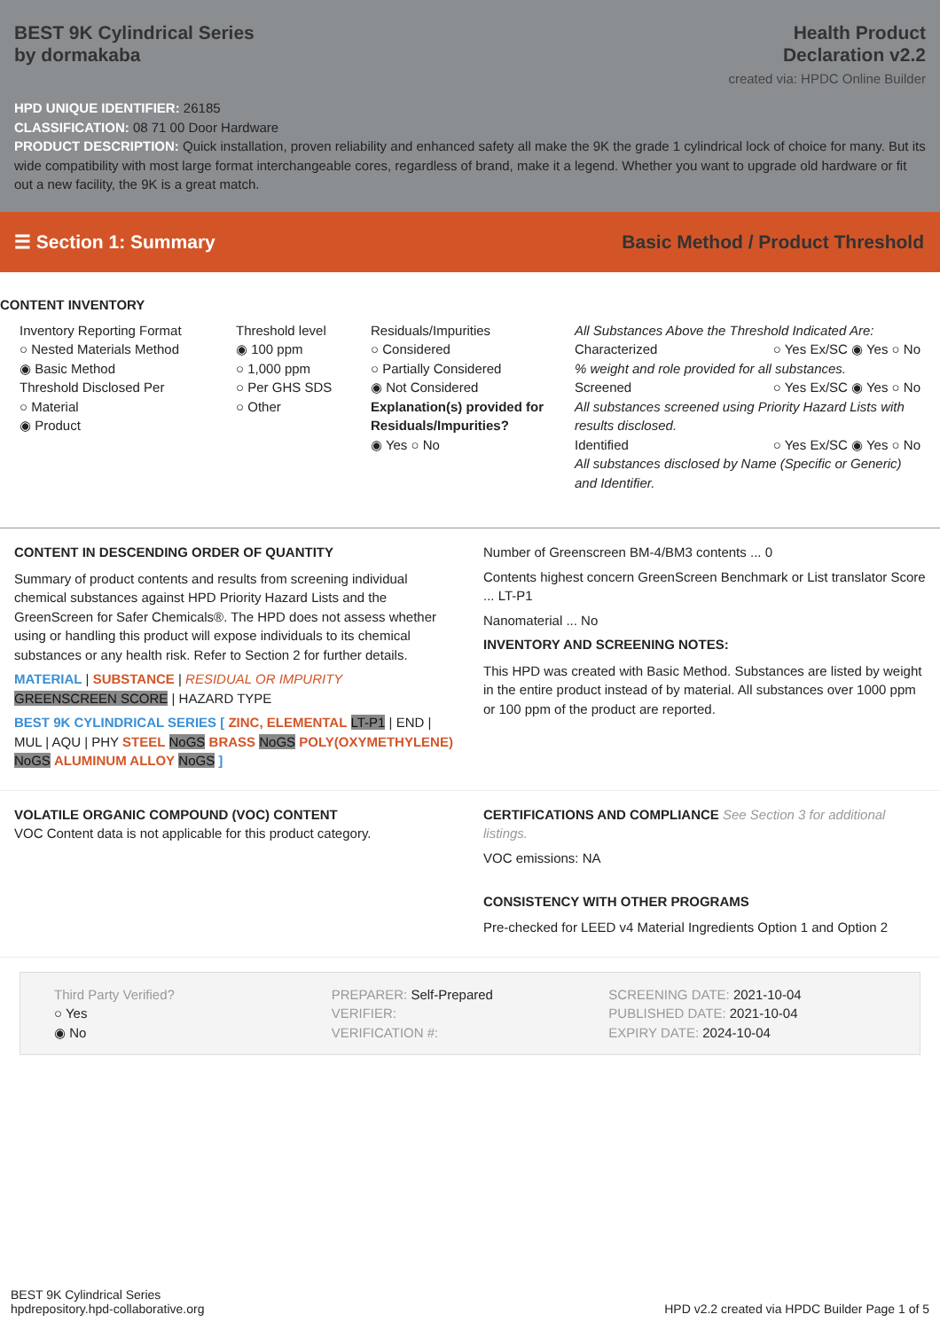BEST 9K Cylindrical Series
by dormakaba
Health Product
Declaration v2.2
created via: HPDC Online Builder
HPD UNIQUE IDENTIFIER: 26185
CLASSIFICATION: 08 71 00 Door Hardware
PRODUCT DESCRIPTION: Quick installation, proven reliability and enhanced safety all make the 9K the grade 1 cylindrical lock of choice for many. But its wide compatibility with most large format interchangeable cores, regardless of brand, make it a legend. Whether you want to upgrade old hardware or fit out a new facility, the 9K is a great match.
☰ Section 1: Summary Basic Method / Product Threshold
CONTENT INVENTORY
Inventory Reporting Format
○ Nested Materials Method
◉ Basic Method
Threshold Disclosed Per
○ Material
◉ Product
Threshold level
◉ 100 ppm
○ 1,000 ppm
○ Per GHS SDS
○ Other
Residuals/Impurities
○ Considered
○ Partially Considered
◉ Not Considered
Explanation(s) provided for Residuals/Impurities?
◉ Yes ○ No
All Substances Above the Threshold Indicated Are:
Characterized ○ Yes Ex/SC ◉ Yes ○ No
% weight and role provided for all substances.
Screened ○ Yes Ex/SC ◉ Yes ○ No
All substances screened using Priority Hazard Lists with results disclosed.
Identified ○ Yes Ex/SC ◉ Yes ○ No
All substances disclosed by Name (Specific or Generic) and Identifier.
CONTENT IN DESCENDING ORDER OF QUANTITY
Summary of product contents and results from screening individual chemical substances against HPD Priority Hazard Lists and the GreenScreen for Safer Chemicals®. The HPD does not assess whether using or handling this product will expose individuals to its chemical substances or any health risk. Refer to Section 2 for further details.
MATERIAL | SUBSTANCE | RESIDUAL OR IMPURITY
GREENSCREEN SCORE | HAZARD TYPE
BEST 9K CYLINDRICAL SERIES [ ZINC, ELEMENTAL LT-P1 | END | MUL | AQU | PHY STEEL NoGS BRASS NoGS POLY(OXYMETHYLENE) NoGS ALUMINUM ALLOY NoGS ]
Number of Greenscreen BM-4/BM3 contents ... 0
Contents highest concern GreenScreen Benchmark or List translator Score ... LT-P1
Nanomaterial ... No
INVENTORY AND SCREENING NOTES:
This HPD was created with Basic Method. Substances are listed by weight in the entire product instead of by material. All substances over 1000 ppm or 100 ppm of the product are reported.
VOLATILE ORGANIC COMPOUND (VOC) CONTENT
VOC Content data is not applicable for this product category.
CERTIFICATIONS AND COMPLIANCE See Section 3 for additional listings.
VOC emissions: NA
CONSISTENCY WITH OTHER PROGRAMS
Pre-checked for LEED v4 Material Ingredients Option 1 and Option 2
Third Party Verified?
○ Yes
◉ No
PREPARER: Self-Prepared
VERIFIER:
VERIFICATION #:
SCREENING DATE: 2021-10-04
PUBLISHED DATE: 2021-10-04
EXPIRY DATE: 2024-10-04
BEST 9K Cylindrical Series
hpdrepository.hpd-collaborative.org
HPD v2.2 created via HPDC Builder Page 1 of 5